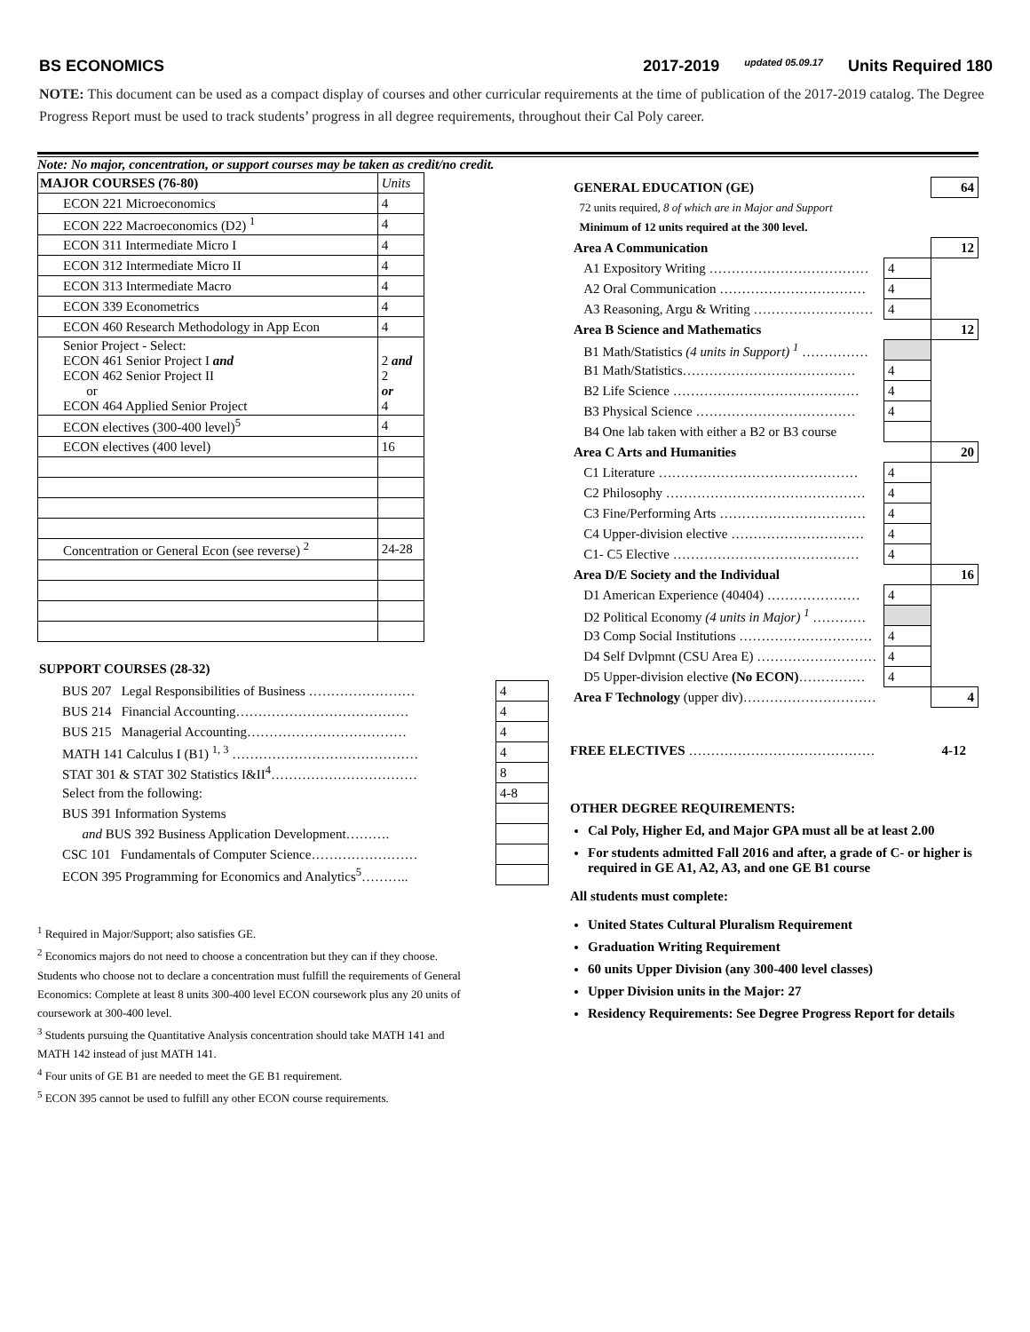BS ECONOMICS 2017-2019 updated 05.09.17 Units Required 180
NOTE: This document can be used as a compact display of courses and other curricular requirements at the time of publication of the 2017-2019 catalog. The Degree Progress Report must be used to track students’ progress in all degree requirements, throughout their Cal Poly career.
Note: No major, concentration, or support courses may be taken as credit/no credit.
| MAJOR COURSES (76-80) | Units |
| ECON 221 Microeconomics | 4 |
| ECON 222 Macroeconomics (D2) <sup>1</sup> | 4 |
| ECON 311 Intermediate Micro I | 4 |
| ECON 312 Intermediate Micro II | 4 |
| ECON 313 Intermediate Macro | 4 |
| ECON 339 Econometrics | 4 |
| ECON 460 Research Methodology in App Econ | 4 |
| Senior Project - Select: ECON 461 Senior Project I and ECON 462 Senior Project II or ECON 464 Applied Senior Project | 2 and 2 or 4 |
| ECON electives (300-400 level)<sup>5</sup> | 4 |
| ECON electives (400 level) | 16 |
| Concentration or General Econ (see reverse) <sup>2</sup> | 24-28 |
SUPPORT COURSES (28-32)
| BUS 207 Legal Responsibilities of Business …………………… | 4 |
| BUS 214 Financial Accounting………………………………… | 4 |
| BUS 215 Managerial Accounting……………………………… | 4 |
| MATH 141 Calculus I (B1) <sup>1, 3</sup> …………………………………… | 4 |
| STAT 301 & STAT 302 Statistics I&II<sup>4</sup>…………………………… | 8 |
| Select from the following: | 4-8 |
| BUS 391 Information Systems | |
| and BUS 392 Business Application Development………. | |
| CSC 101 Fundamentals of Computer Science…………………… | |
| ECON 395 Programming for Economics and Analytics<sup>5</sup>……….. | |
<sup>1</sup> Required in Major/Support; also satisfies GE.
<sup>2</sup> Economics majors do not need to choose a concentration but they can if they choose. Students who choose not to declare a concentration must fulfill the requirements of General Economics: Complete at least 8 units 300-400 level ECON coursework plus any 20 units of coursework at 300-400 level.
<sup>3</sup> Students pursuing the Quantitative Analysis concentration should take MATH 141 and MATH 142 instead of just MATH 141.
<sup>4</sup> Four units of GE B1 are needed to meet the GE B1 requirement.
<sup>5</sup> ECON 395 cannot be used to fulfill any other ECON course requirements.
| GENERAL EDUCATION (GE) | | 64 |
| 72 units required, 8 of which are in Major and Support | | |
| Minimum of 12 units required at the 300 level. | | |
| Area A Communication | | 12 |
| A1 Expository Writing ……………………………… | 4 | |
| A2 Oral Communication …………………………… | 4 | |
| A3 Reasoning, Argu & Writing ……………………… | 4 | |
| Area B Science and Mathematics | | 12 |
| B1 Math/Statistics (4 units in Support) <sup>1</sup> …………… | | |
| B1 Math/Statistics………………………………… | 4 | |
| B2 Life Science …………………………………… | 4 | |
| B3 Physical Science ……………………………… | 4 | |
| B4 One lab taken with either a B2 or B3 course | | |
| Area C Arts and Humanities | | 20 |
| C1 Literature ……………………………………… | 4 | |
| C2 Philosophy ……………………………………… | 4 | |
| C3 Fine/Performing Arts …………………………… | 4 | |
| C4 Upper-division elective ………………………… | 4 | |
| C1- C5 Elective …………………………………… | 4 | |
| Area D/E Society and the Individual | | 16 |
| D1 American Experience (40404) ………………… | 4 | |
| D2 Political Economy (4 units in Major) <sup>1</sup> ………… | | |
| D3 Comp Social Institutions ………………………… | 4 | |
| D4 Self Dvlpmnt (CSU Area E) ……………………… | 4 | |
| D5 Upper-division elective (No ECON) …………… | 4 | |
| Area F Technology (upper div)………………………… | | 4 |
FREE ELECTIVES …………………………………… 4-12
OTHER DEGREE REQUIREMENTS:
Cal Poly, Higher Ed, and Major GPA must all be at least 2.00
For students admitted Fall 2016 and after, a grade of C- or higher is required in GE A1, A2, A3, and one GE B1 course
All students must complete:
United States Cultural Pluralism Requirement
Graduation Writing Requirement
60 units Upper Division (any 300-400 level classes)
Upper Division units in the Major: 27
Residency Requirements: See Degree Progress Report for details